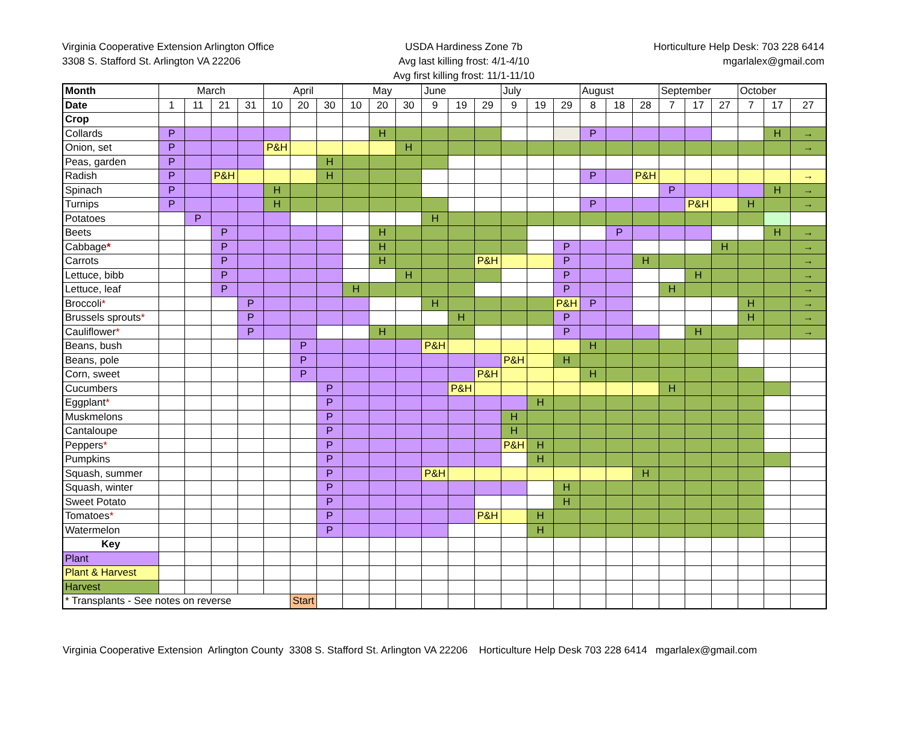Virginia Cooperative Extension Arlington Office
3308 S. Stafford St. Arlington VA 22206
USDA Hardiness Zone 7b
Avg last killing frost: 4/1-4/10
Avg first killing frost: 11/1-11/10
Horticulture Help Desk: 703 228 6414
mgarlalex@gmail.com
| Month | March | | | | April | | | May | | | June | | | July | | | August | | | September | | | October | | |
| Date | 1 | 11 | 21 | 31 | 10 | 20 | 30 | 10 | 20 | 30 | 9 | 19 | 29 | 9 | 19 | 29 | 8 | 18 | 28 | 7 | 17 | 27 | 7 | 17 | 27 |
| Crop | | | | | | | | | | | | | | | | | | | | | | | | | |
| Collards | P | | | | | | | | H | | | | | | | | P | | | | | | | H | → |
| Onion, set | P | | | | P&H | | | | | H | | | | | | | | | | | | | | | → |
| Peas, garden | P | | | | | | H | | | | | | | | | | | | | | | | | | |
| Radish | P | | P&H | | | | H | | | | | | | | | | P | | P&H | | | | | | → |
| Spinach | P | | | | H | | | | | | | | | | | | | | | P | | | | H | → |
| Turnips | P | | | | H | | | | | | | | | | | | P | | | | P&H | | H | | → |
| Potatoes | | P | | | | | | | | | H | | | | | | | | | | | | | | |
| Beets | | | P | | | | | | H | | | | | | | | | P | | | | | | H | → |
| Cabbage * | | | P | | | | | | H | | | | | | | P | | | | | | H | | | → |
| Carrots | | | P | | | | | | H | | | | P&H | | | P | | | H | | | | | | → |
| Lettuce, bibb | | | P | | | | | | | H | | | | | | P | | | | | H | | | | → |
| Lettuce, leaf | | | P | | | | | H | | | | | | | | P | | | | H | | | | | → |
| Broccoli * | | | | P | | | | | | | H | | | | | P&H | P | | | | | | H | | → |
| Brussels sprouts * | | | | P | | | | | | | | H | | | | P | | | | | | | H | | → |
| Cauliflower * | | | | P | | | | | H | | | | | | | P | | | | | H | | | | → |
| Beans, bush | | | | | | P | | | | | P&H | | | | | | H | | | | | | | | |
| Beans, pole | | | | | | P | | | | | | | | P&H | | H | | | | | | | | | |
| Corn, sweet | | | | | | P | | | | | | | P&H | | | | H | | | | | | | | |
| Cucumbers | | | | | | | P | | | | | P&H | | | | | | | | H | | | | | |
| Eggplant * | | | | | | | P | | | | | | | | H | | | | | | | | | | |
| Muskmelons | | | | | | | P | | | | | | | H | | | | | | | | | | | |
| Cantaloupe | | | | | | | P | | | | | | | H | | | | | | | | | | | |
| Peppers * | | | | | | | P | | | | | | | P&H | H | | | | | | | | | | |
| Pumpkins | | | | | | | P | | | | | | | | H | | | | | | | | | | |
| Squash, summer | | | | | | | P | | | | P&H | | | | | | | | H | | | | | | |
| Squash, winter | | | | | | | P | | | | | | | | | H | | | | | | | | | |
| Sweet Potato | | | | | | | P | | | | | | | | | H | | | | | | | | | |
| Tomatoes * | | | | | | | P | | | | | | P&H | | H | | | | | | | | | | |
| Watermelon | | | | | | | P | | | | | | | | H | | | | | | | | | | |
| Key | | | | | | | | | | | | | | | | | | | | | | | | | |
| Plant | | | | | | | | | | | | | | | | | | | | | | | | | |
| Plant & Harvest | | | | | | | | | | | | | | | | | | | | | | | | | |
| Harvest | | | | | | | | | | | | | | | | | | | | | | | | | |
| * Transplants - See notes on reverse | | | | | | Start | | | | | | | | | | | | | | | | | | | |
Virginia Cooperative Extension Arlington County 3308 S. Stafford St. Arlington VA 22206 Horticulture Help Desk 703 228 6414 mgarlalex@gmail.com